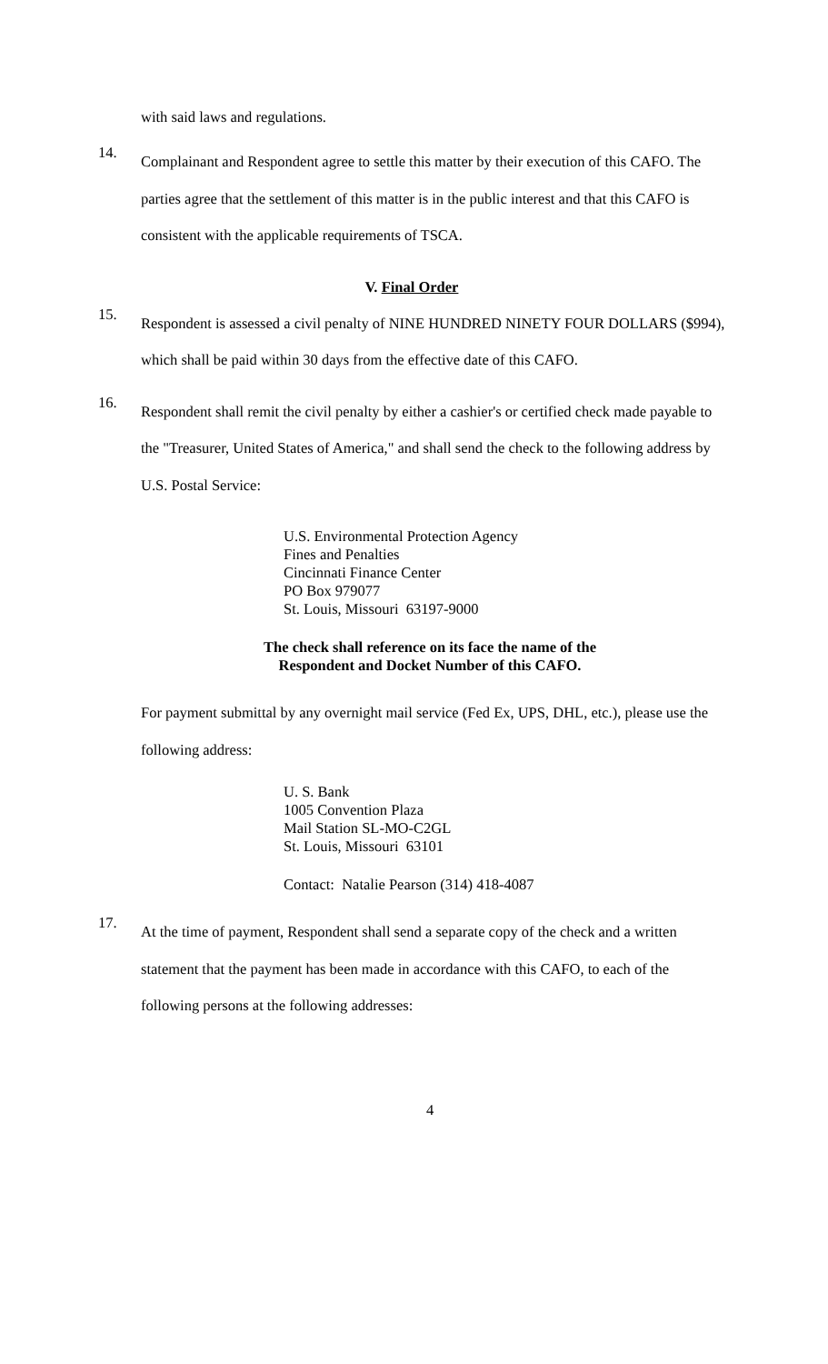with said laws and regulations.
14.
Complainant and Respondent agree to settle this matter by their execution of this CAFO. The parties agree that the settlement of this matter is in the public interest and that this CAFO is consistent with the applicable requirements of TSCA.
V. Final Order
15.
Respondent is assessed a civil penalty of NINE HUNDRED NINETY FOUR DOLLARS ($994), which shall be paid within 30 days from the effective date of this CAFO.
16.
Respondent shall remit the civil penalty by either a cashier's or certified check made payable to the "Treasurer, United States of America," and shall send the check to the following address by U.S. Postal Service:
U.S. Environmental Protection Agency
Fines and Penalties
Cincinnati Finance Center
PO Box 979077
St. Louis, Missouri 63197-9000
The check shall reference on its face the name of the
Respondent and Docket Number of this CAFO.
For payment submittal by any overnight mail service (Fed Ex, UPS, DHL, etc.), please use the following address:
U. S. Bank
1005 Convention Plaza
Mail Station SL-MO-C2GL
St. Louis, Missouri 63101
Contact: Natalie Pearson (314) 418-4087
17.
At the time of payment, Respondent shall send a separate copy of the check and a written statement that the payment has been made in accordance with this CAFO, to each of the following persons at the following addresses:
4